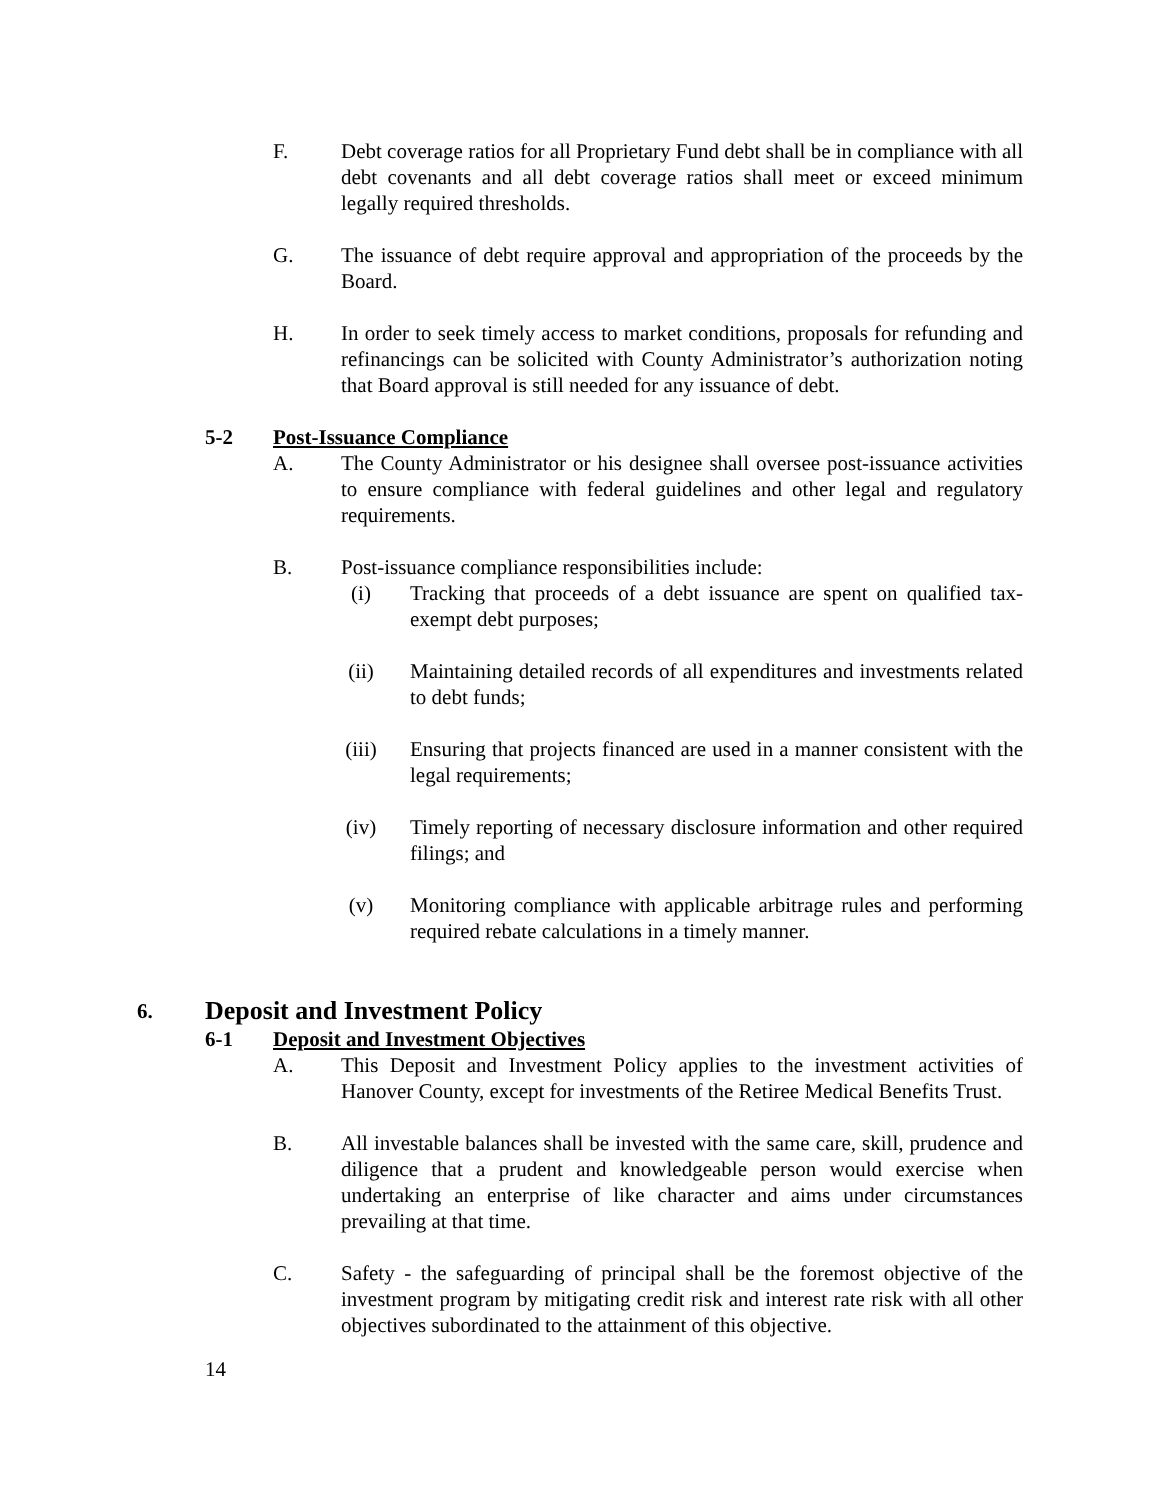F. Debt coverage ratios for all Proprietary Fund debt shall be in compliance with all debt covenants and all debt coverage ratios shall meet or exceed minimum legally required thresholds.
G. The issuance of debt require approval and appropriation of the proceeds by the Board.
H. In order to seek timely access to market conditions, proposals for refunding and refinancings can be solicited with County Administrator’s authorization noting that Board approval is still needed for any issuance of debt.
5-2 Post-Issuance Compliance
A. The County Administrator or his designee shall oversee post-issuance activities to ensure compliance with federal guidelines and other legal and regulatory requirements.
B. Post-issuance compliance responsibilities include:
(i) Tracking that proceeds of a debt issuance are spent on qualified tax-exempt debt purposes;
(ii) Maintaining detailed records of all expenditures and investments related to debt funds;
(iii) Ensuring that projects financed are used in a manner consistent with the legal requirements;
(iv) Timely reporting of necessary disclosure information and other required filings; and
(v) Monitoring compliance with applicable arbitrage rules and performing required rebate calculations in a timely manner.
6.
Deposit and Investment Policy
6-1 Deposit and Investment Objectives
A. This Deposit and Investment Policy applies to the investment activities of Hanover County, except for investments of the Retiree Medical Benefits Trust.
B. All investable balances shall be invested with the same care, skill, prudence and diligence that a prudent and knowledgeable person would exercise when undertaking an enterprise of like character and aims under circumstances prevailing at that time.
C. Safety - the safeguarding of principal shall be the foremost objective of the investment program by mitigating credit risk and interest rate risk with all other objectives subordinated to the attainment of this objective.
14